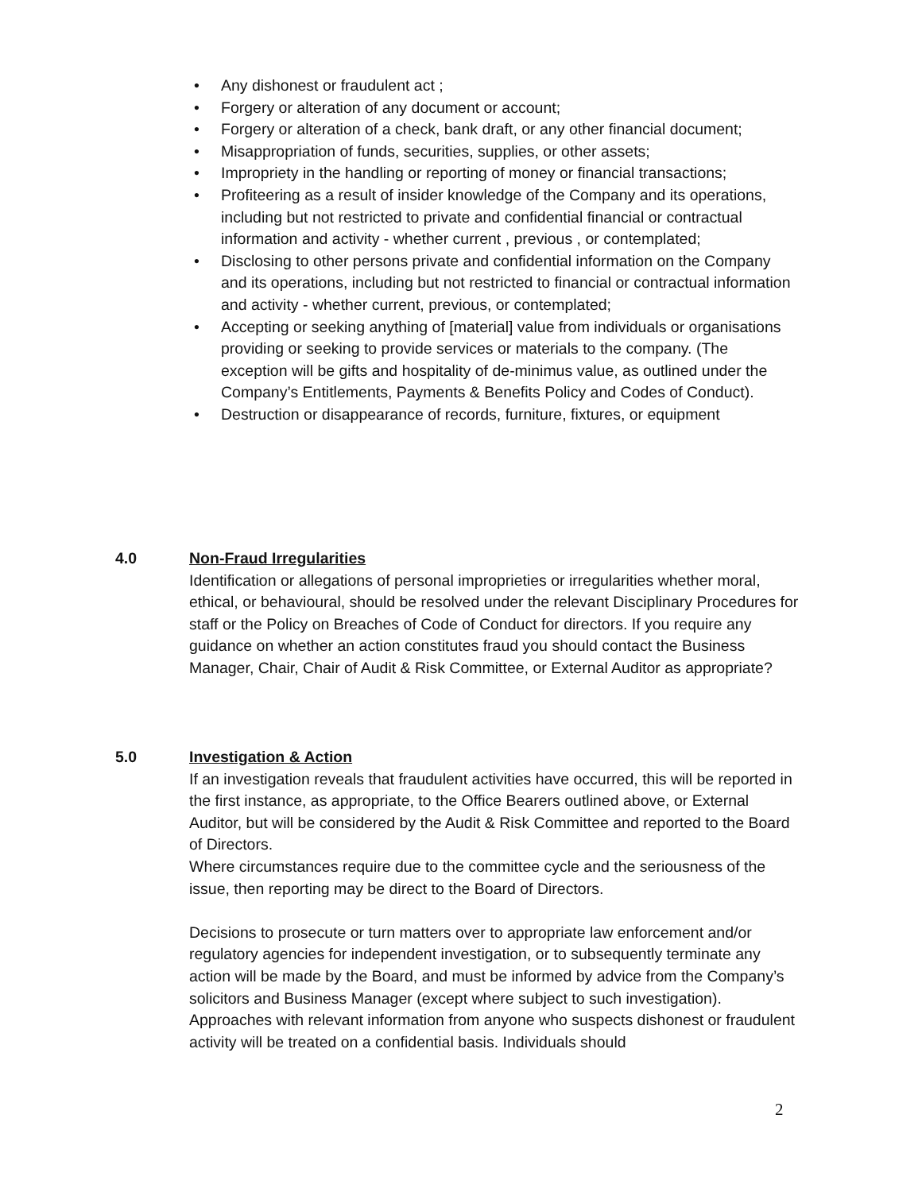• Any dishonest or fraudulent act ;
• Forgery or alteration of any document or account;
• Forgery or alteration of a check, bank draft, or any other financial document;
• Misappropriation of funds, securities, supplies, or other assets;
• Impropriety in the handling or reporting of money or financial transactions;
• Profiteering as a result of insider knowledge of the Company and its operations, including but not restricted to private and confidential financial or contractual information and activity - whether current , previous , or contemplated;
• Disclosing to other persons private and confidential information on the Company and its operations, including but not restricted to financial or contractual information and activity - whether current, previous, or contemplated;
• Accepting or seeking anything of [material] value from individuals or organisations providing or seeking to provide services or materials to the company. (The exception will be gifts and hospitality of de-minimus value, as outlined under the Company’s Entitlements, Payments & Benefits Policy and Codes of Conduct).
• Destruction or disappearance of records, furniture, fixtures, or equipment
4.0 Non-Fraud Irregularities
Identification or allegations of personal improprieties or irregularities whether moral, ethical, or behavioural, should be resolved under the relevant Disciplinary Procedures for staff or the Policy on Breaches of Code of Conduct for directors. If you require any guidance on whether an action constitutes fraud you should contact the Business Manager, Chair, Chair of Audit & Risk Committee, or External Auditor as appropriate?
5.0 Investigation & Action
If an investigation reveals that fraudulent activities have occurred, this will be reported in the first instance, as appropriate, to the Office Bearers outlined above, or External Auditor, but will be considered by the Audit & Risk Committee and reported to the Board of Directors.
Where circumstances require due to the committee cycle and the seriousness of the issue, then reporting may be direct to the Board of Directors.
Decisions to prosecute or turn matters over to appropriate law enforcement and/or regulatory agencies for independent investigation, or to subsequently terminate any action will be made by the Board, and must be informed by advice from the Company’s solicitors and Business Manager (except where subject to such investigation).
Approaches with relevant information from anyone who suspects dishonest or fraudulent activity will be treated on a confidential basis. Individuals should
2